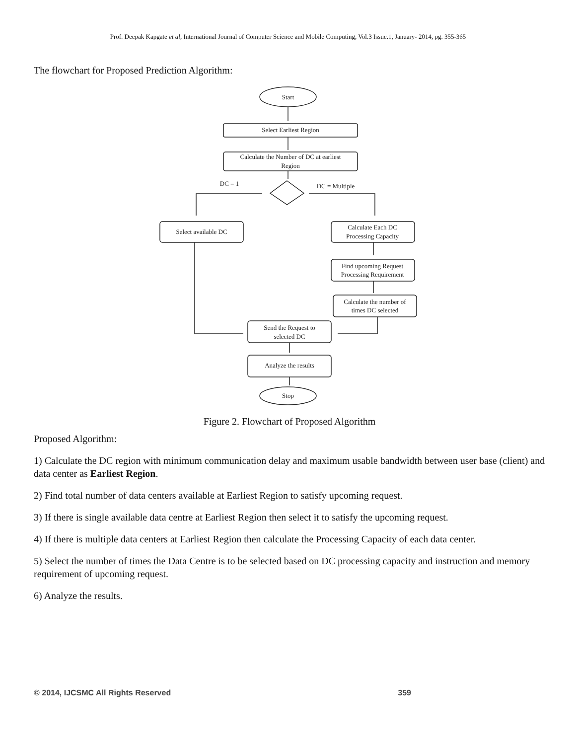Prof. Deepak Kapgate et al, International Journal of Computer Science and Mobile Computing, Vol.3 Issue.1, January- 2014, pg. 355-365
The flowchart for Proposed Prediction Algorithm:
Start
Select Earliest Region
Calculate the Number of DC at earliest
Region
DC = 1
DC = Multiple
Select available DC
Calculate Each DC
Processing Capacity
Find upcoming Request
Processing Requirement
Calculate the number of
times DC selected
Send the Request to
selected DC
Analyze the results
Stop
Figure 2. Flowchart of Proposed Algorithm
Proposed Algorithm:
1) Calculate the DC region with minimum communication delay and maximum usable bandwidth between user base (client) and data center as Earliest Region.
2) Find total number of data centers available at Earliest Region to satisfy upcoming request.
3) If there is single available data centre at Earliest Region then select it to satisfy the upcoming request.
4) If there is multiple data centers at Earliest Region then calculate the Processing Capacity of each data center.
5) Select the number of times the Data Centre is to be selected based on DC processing capacity and instruction and memory requirement of upcoming request.
6) Analyze the results.
© 2014, IJCSMC All Rights Reserved 359